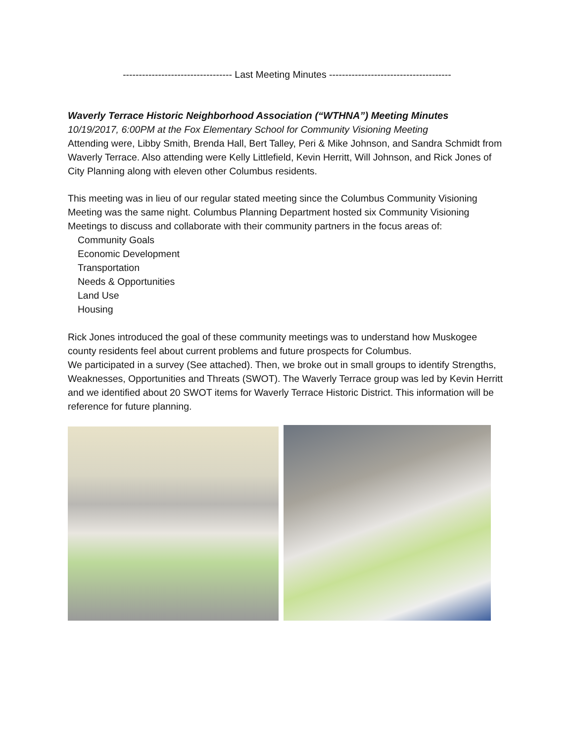---------------------------------- Last Meeting Minutes --------------------------------------
Waverly Terrace Historic Neighborhood Association (“WTHNA”) Meeting Minutes
10/19/2017, 6:00PM at the Fox Elementary School for Community Visioning Meeting
Attending were, Libby Smith, Brenda Hall, Bert Talley, Peri & Mike Johnson, and Sandra Schmidt from Waverly Terrace. Also attending were Kelly Littlefield, Kevin Herritt, Will Johnson, and Rick Jones of City Planning along with eleven other Columbus residents.
This meeting was in lieu of our regular stated meeting since the Columbus Community Visioning Meeting was the same night. Columbus Planning Department hosted six Community Visioning Meetings to discuss and collaborate with their community partners in the focus areas of:
Community Goals
Economic Development
Transportation
Needs & Opportunities
Land Use
Housing
Rick Jones introduced the goal of these community meetings was to understand how Muskogee county residents feel about current problems and future prospects for Columbus.
We participated in a survey (See attached). Then, we broke out in small groups to identify Strengths, Weaknesses, Opportunities and Threats (SWOT). The Waverly Terrace group was led by Kevin Herritt and we identified about 20 SWOT items for Waverly Terrace Historic District. This information will be reference for future planning.